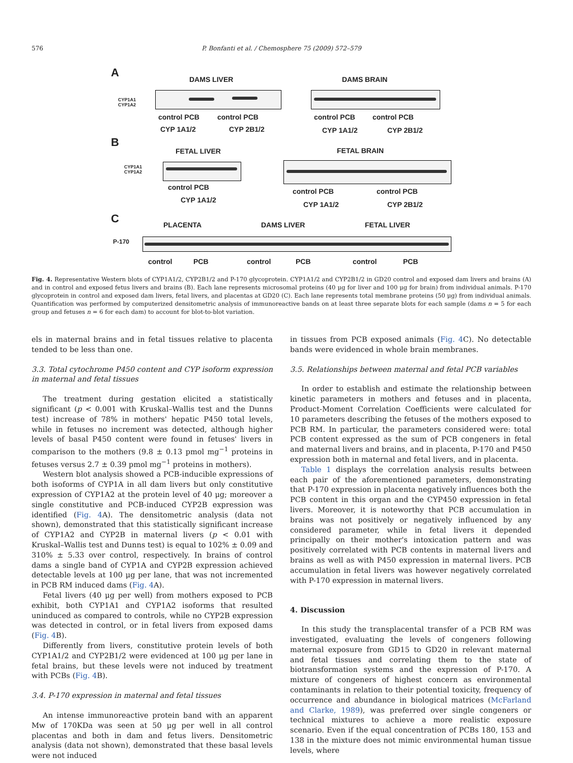576
P. Bonfanti et al. / Chemosphere 75 (2009) 572–579
A
DAMS LIVER DAMS BRAIN
CYP1A1
CYP1A2
control PCB control PCB
CYP 1A1/2 CYP 2B1/2
control PCB control PCB
CYP 1A1/2 CYP 2B1/2
B
FETAL LIVER FETAL BRAIN
CYP1A1
CYP1A2
control PCB
CYP 1A1/2
control PCB control PCB
CYP 1A1/2 CYP 2B1/2
C PLACENTA DAMS LIVER FETAL LIVER
P-170
control PCB control PCB control PCB
Fig. 4. Representative Western blots of CYP1A1/2, CYP2B1/2 and P-170 glycoprotein. CYP1A1/2 and CYP2B1/2 in GD20 control and exposed dam livers and brains (A) and in control and exposed fetus livers and brains (B). Each lane represents microsomal proteins (40 μg for liver and 100 μg for brain) from individual animals. P-170 glycoprotein in control and exposed dam livers, fetal livers, and placentas at GD20 (C). Each lane represents total membrane proteins (50 μg) from individual animals. Quantification was performed by computerized densitometric analysis of immunoreactive bands on at least three separate blots for each sample (dams n = 5 for each group and fetuses n = 6 for each dam) to account for blot-to-blot variation.
els in maternal brains and in fetal tissues relative to placenta tended to be less than one.
3.3. Total cytochrome P450 content and CYP isoform expression in maternal and fetal tissues
The treatment during gestation elicited a statistically significant (p < 0.001 with Kruskal–Wallis test and the Dunns test) increase of 78% in mothers' hepatic P450 total levels, while in fetuses no increment was detected, although higher levels of basal P450 content were found in fetuses' livers in comparison to the mothers (9.8 ± 0.13 pmol mg<sup>−1</sup> proteins in fetuses versus 2.7 ± 0.39 pmol mg<sup>−1</sup> proteins in mothers).
Western blot analysis showed a PCB-inducible expressions of both isoforms of CYP1A in all dam livers but only constitutive expression of CYP1A2 at the protein level of 40 μg; moreover a single constitutive and PCB-induced CYP2B expression was identified (Fig. 4 A). The densitometric analysis (data not shown), demonstrated that this statistically significant increase of CYP1A2 and CYP2B in maternal livers (p < 0.01 with Kruskal–Wallis test and Dunns test) is equal to 102% ± 0.09 and 310% ± 5.33 over control, respectively. In brains of control dams a single band of CYP1A and CYP2B expression achieved detectable levels at 100 μg per lane, that was not incremented in PCB RM induced dams (Fig. 4 A).
Fetal livers (40 μg per well) from mothers exposed to PCB exhibit, both CYP1A1 and CYP1A2 isoforms that resulted uninduced as compared to controls, while no CYP2B expression was detected in control, or in fetal livers from exposed dams (Fig. 4 B).
Differently from livers, constitutive protein levels of both CYP1A1/2 and CYP2B1/2 were evidenced at 100 μg per lane in fetal brains, but these levels were not induced by treatment with PCBs (Fig. 4 B).
3.4. P-170 expression in maternal and fetal tissues
An intense immunoreactive protein band with an apparent Mw of 170KDa was seen at 50 μg per well in all control placentas and both in dam and fetus livers. Densitometric analysis (data not shown), demonstrated that these basal levels were not induced
in tissues from PCB exposed animals (Fig. 4 C). No detectable bands were evidenced in whole brain membranes.
3.5. Relationships between maternal and fetal PCB variables
In order to establish and estimate the relationship between kinetic parameters in mothers and fetuses and in placenta, Product-Moment Correlation Coefficients were calculated for 10 parameters describing the fetuses of the mothers exposed to PCB RM. In particular, the parameters considered were: total PCB content expressed as the sum of PCB congeners in fetal and maternal livers and brains, and in placenta, P-170 and P450 expression both in maternal and fetal livers, and in placenta.
Table 1 displays the correlation analysis results between each pair of the aforementioned parameters, demonstrating that P-170 expression in placenta negatively influences both the PCB content in this organ and the CYP450 expression in fetal livers. Moreover, it is noteworthy that PCB accumulation in brains was not positively or negatively influenced by any considered parameter, while in fetal livers it depended principally on their mother's intoxication pattern and was positively correlated with PCB contents in maternal livers and brains as well as with P450 expression in maternal livers. PCB accumulation in fetal livers was however negatively correlated with P-170 expression in maternal livers.
4. Discussion
In this study the transplacental transfer of a PCB RM was investigated, evaluating the levels of congeners following maternal exposure from GD15 to GD20 in relevant maternal and fetal tissues and correlating them to the state of biotransformation systems and the expression of P-170. A mixture of congeners of highest concern as environmental contaminants in relation to their potential toxicity, frequency of occurrence and abundance in biological matrices (McFarland and Clarke, 1989), was preferred over single congeners or technical mixtures to achieve a more realistic exposure scenario. Even if the equal concentration of PCBs 180, 153 and 138 in the mixture does not mimic environmental human tissue levels, where